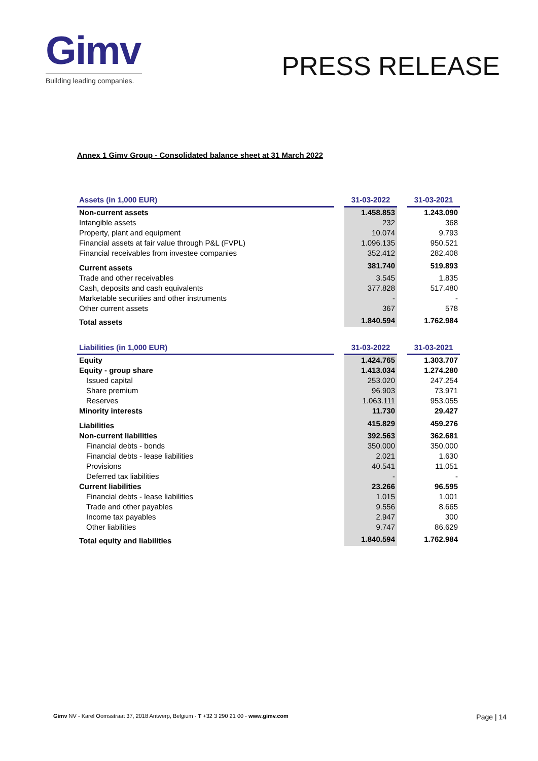Gimv
Building leading companies.
PRESS RELEASE
Annex 1 Gimv Group - Consolidated balance sheet at 31 March 2022
| Assets (in 1,000 EUR) | | 31-03-2022 | | 31-03-2021 |
| Non-current assets | | 1.458.853 | | 1.243.090 |
| Intangible assets | | 232 | | 368 |
| Property, plant and equipment | | 10.074 | | 9.793 |
| Financial assets at fair value through P&L (FVPL) | | 1.096.135 | | 950.521 |
| Financial receivables from investee companies | | 352.412 | | 282.408 |
| Current assets | | 381.740 | | 519.893 |
| Trade and other receivables | | 3.545 | | 1.835 |
| Cash, deposits and cash equivalents | | 377.828 | | 517.480 |
| Marketable securities and other instruments | | - | | - |
| Other current assets | | 367 | | 578 |
| Total assets | | 1.840.594 | | 1.762.984 |
| Liabilities (in 1,000 EUR) | | 31-03-2022 | | 31-03-2021 |
| Equity | | 1.424.765 | | 1.303.707 |
| Equity - group share | | 1.413.034 | | 1.274.280 |
| Issued capital | | 253.020 | | 247.254 |
| Share premium | | 96.903 | | 73.971 |
| Reserves | | 1.063.111 | | 953.055 |
| Minority interests | | 11.730 | | 29.427 |
| Liabilities | | 415.829 | | 459.276 |
| Non-current liabilities | | 392.563 | | 362.681 |
| Financial debts - bonds | | 350.000 | | 350.000 |
| Financial debts - lease liabilities | | 2.021 | | 1.630 |
| Provisions | | 40.541 | | 11.051 |
| Deferred tax liabilities | | - | | - |
| Current liabilities | | 23.266 | | 96.595 |
| Financial debts - lease liabilities | | 1.015 | | 1.001 |
| Trade and other payables | | 9.556 | | 8.665 |
| Income tax payables | | 2.947 | | 300 |
| Other liabilities | | 9.747 | | 86.629 |
| Total equity and liabilities | | 1.840.594 | | 1.762.984 |
Gimv NV - Karel Oomsstraat 37, 2018 Antwerp, Belgium - T +32 3 290 21 00 - www.gimv.com Page | 14